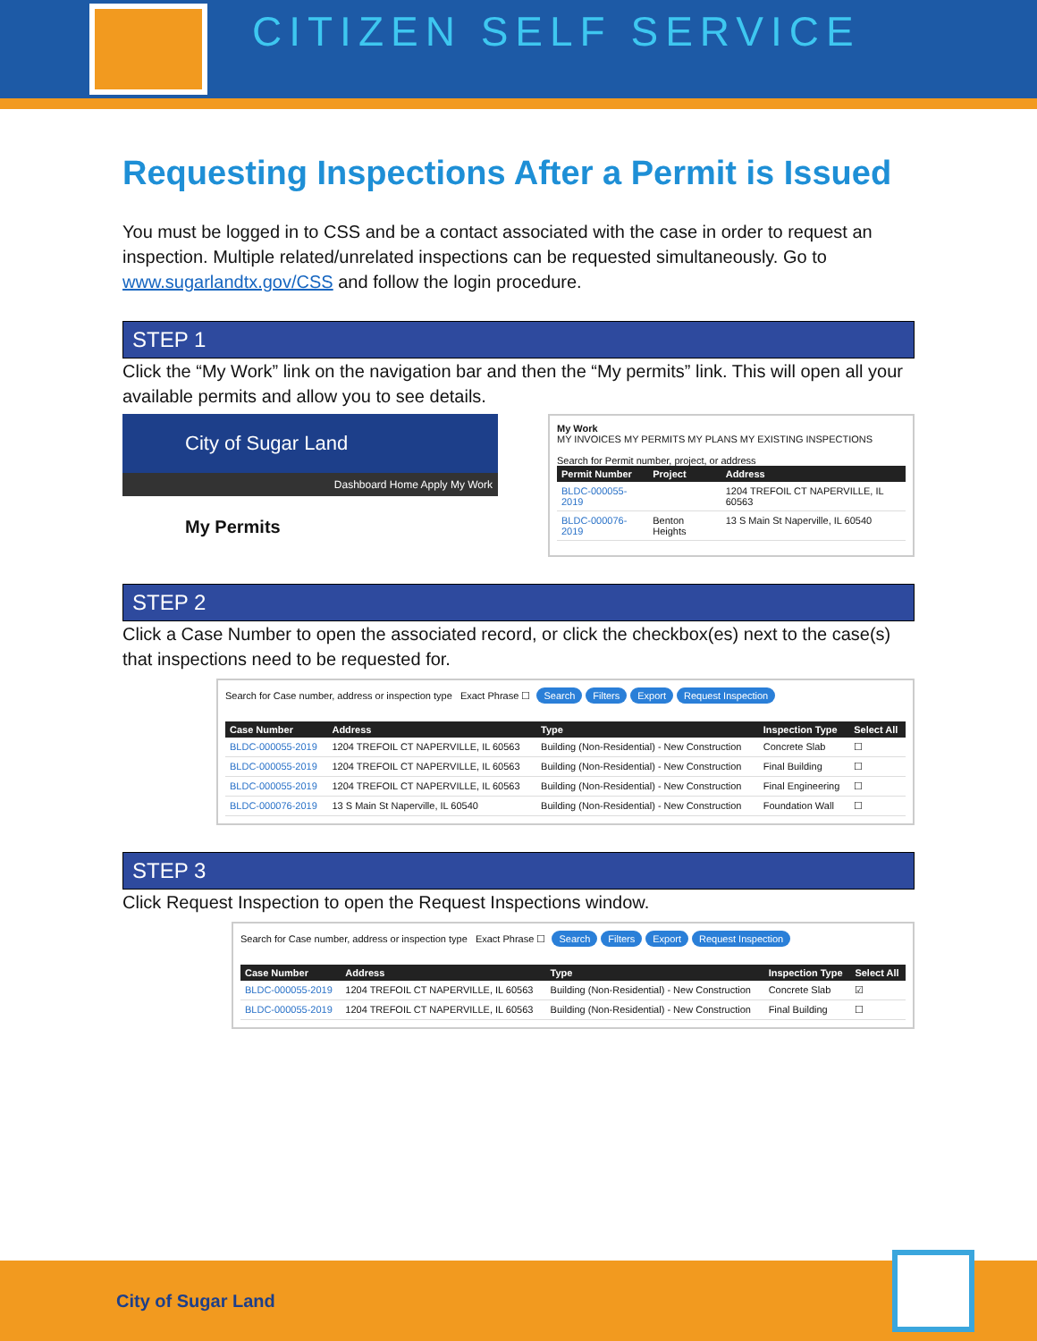CITIZEN SELF SERVICE
Requesting Inspections After a Permit is Issued
You must be logged in to CSS and be a contact associated with the case in order to request an inspection. Multiple related/unrelated inspections can be requested simultaneously. Go to www.sugarlandtx.gov/CSS and follow the login procedure.
STEP 1
Click the “My Work” link on the navigation bar and then the “My permits” link. This will open all your available permits and allow you to see details.
City of Sugar Land
Dashboard Home Apply My Work
My Permits
My Work
MY INVOICES MY PERMITS MY PLANS MY EXISTING INSPECTIONS
Search for Permit number, project, or address
| Permit Number | Project | Address |
| --- | --- | --- |
| BLDC-000055-2019 | | 1204 TREFOIL CT NAPERVILLE, IL 60563 |
| BLDC-000076-2019 | Benton Heights | 13 S Main St Naperville, IL 60540 |
STEP 2
Click a Case Number to open the associated record, or click the checkbox(es) next to the case(s) that inspections need to be requested for.
Search for Case number, address or inspection type Exact Phrase ☐ Search Filters Export Request Inspection
| Case Number | Address | Type | Inspection Type | Select All |
| --- | --- | --- | --- | --- |
| BLDC-000055-2019 | 1204 TREFOIL CT NAPERVILLE, IL 60563 | Building (Non-Residential) - New Construction | Concrete Slab | ☐ |
| BLDC-000055-2019 | 1204 TREFOIL CT NAPERVILLE, IL 60563 | Building (Non-Residential) - New Construction | Final Building | ☐ |
| BLDC-000055-2019 | 1204 TREFOIL CT NAPERVILLE, IL 60563 | Building (Non-Residential) - New Construction | Final Engineering | ☐ |
| BLDC-000076-2019 | 13 S Main St Naperville, IL 60540 | Building (Non-Residential) - New Construction | Foundation Wall | ☐ |
STEP 3
Click Request Inspection to open the Request Inspections window.
Search for Case number, address or inspection type Exact Phrase ☐ Search Filters Export Request Inspection
| Case Number | Address | Type | Inspection Type | Select All |
| --- | --- | --- | --- | --- |
| BLDC-000055-2019 | 1204 TREFOIL CT NAPERVILLE, IL 60563 | Building (Non-Residential) - New Construction | Concrete Slab | ☑ |
| BLDC-000055-2019 | 1204 TREFOIL CT NAPERVILLE, IL 60563 | Building (Non-Residential) - New Construction | Final Building | ☐ |
City of Sugar Land